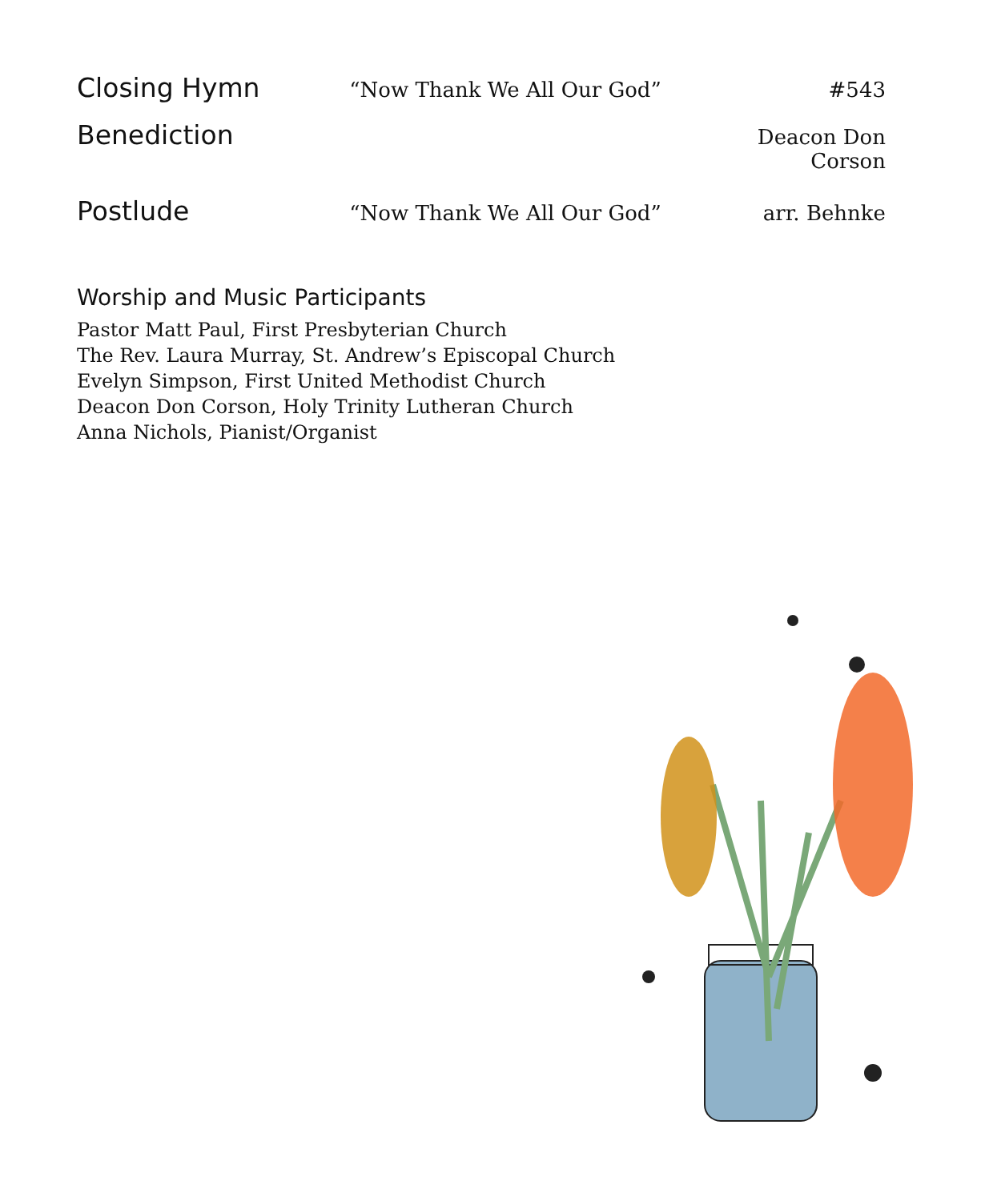Closing Hymn “Now Thank We All Our God” #543
Benediction Deacon Don Corson
Postlude “Now Thank We All Our God” arr. Behnke
Worship and Music Participants
Pastor Matt Paul, First Presbyterian Church
The Rev. Laura Murray, St. Andrew’s Episcopal Church
Evelyn Simpson, First United Methodist Church
Deacon Don Corson, Holy Trinity Lutheran Church
Anna Nichols, Pianist/Organist